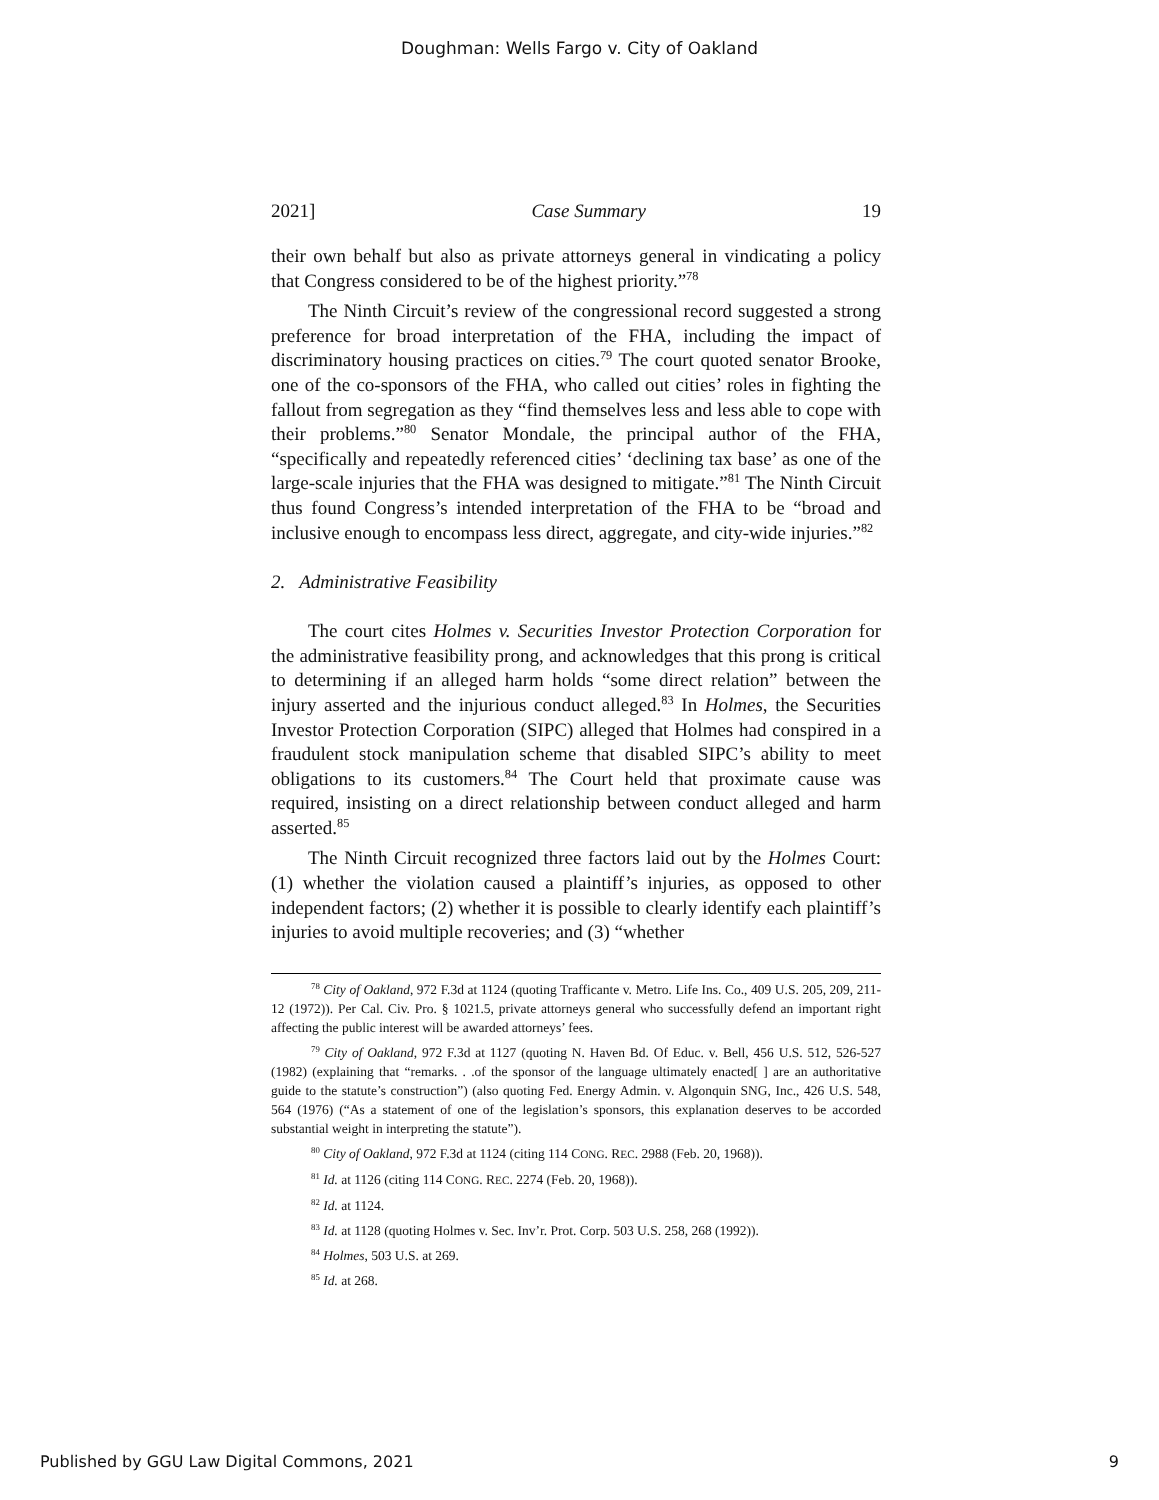Doughman: Wells Fargo v. City of Oakland
2021] Case Summary 19
their own behalf but also as private attorneys general in vindicating a policy that Congress considered to be of the highest priority.”<sup>78</sup>
The Ninth Circuit’s review of the congressional record suggested a strong preference for broad interpretation of the FHA, including the impact of discriminatory housing practices on cities.<sup>79</sup> The court quoted senator Brooke, one of the co-sponsors of the FHA, who called out cities’ roles in fighting the fallout from segregation as they “find themselves less and less able to cope with their problems.”<sup>80</sup> Senator Mondale, the principal author of the FHA, “specifically and repeatedly referenced cities’ ‘declining tax base’ as one of the large-scale injuries that the FHA was designed to mitigate.”<sup>81</sup> The Ninth Circuit thus found Congress’s intended interpretation of the FHA to be “broad and inclusive enough to encompass less direct, aggregate, and city-wide injuries.”<sup>82</sup>
2. Administrative Feasibility
The court cites Holmes v. Securities Investor Protection Corporation for the administrative feasibility prong, and acknowledges that this prong is critical to determining if an alleged harm holds “some direct relation” between the injury asserted and the injurious conduct alleged.<sup>83</sup> In Holmes, the Securities Investor Protection Corporation (SIPC) alleged that Holmes had conspired in a fraudulent stock manipulation scheme that disabled SIPC’s ability to meet obligations to its customers.<sup>84</sup> The Court held that proximate cause was required, insisting on a direct relationship between conduct alleged and harm asserted.<sup>85</sup>
The Ninth Circuit recognized three factors laid out by the Holmes Court: (1) whether the violation caused a plaintiff’s injuries, as opposed to other independent factors; (2) whether it is possible to clearly identify each plaintiff’s injuries to avoid multiple recoveries; and (3) “whether
<sup>78</sup> City of Oakland, 972 F.3d at 1124 (quoting Trafficante v. Metro. Life Ins. Co., 409 U.S. 205, 209, 211-12 (1972)). Per Cal. Civ. Pro. § 1021.5, private attorneys general who successfully defend an important right affecting the public interest will be awarded attorneys’ fees.
<sup>79</sup> City of Oakland, 972 F.3d at 1127 (quoting N. Haven Bd. Of Educ. v. Bell, 456 U.S. 512, 526-527 (1982) (explaining that “remarks. . .of the sponsor of the language ultimately enacted[ ] are an authoritative guide to the statute’s construction”) (also quoting Fed. Energy Admin. v. Algonquin SNG, Inc., 426 U.S. 548, 564 (1976) (“As a statement of one of the legislation’s sponsors, this explanation deserves to be accorded substantial weight in interpreting the statute”).
<sup>80</sup> City of Oakland, 972 F.3d at 1124 (citing 114 CONG. REC. 2988 (Feb. 20, 1968)).
<sup>81</sup> Id. at 1126 (citing 114 CONG. REC. 2274 (Feb. 20, 1968)).
<sup>82</sup> Id. at 1124.
<sup>83</sup> Id. at 1128 (quoting Holmes v. Sec. Inv’r. Prot. Corp. 503 U.S. 258, 268 (1992)).
<sup>84</sup> Holmes, 503 U.S. at 269.
<sup>85</sup> Id. at 268.
Published by GGU Law Digital Commons, 2021 9